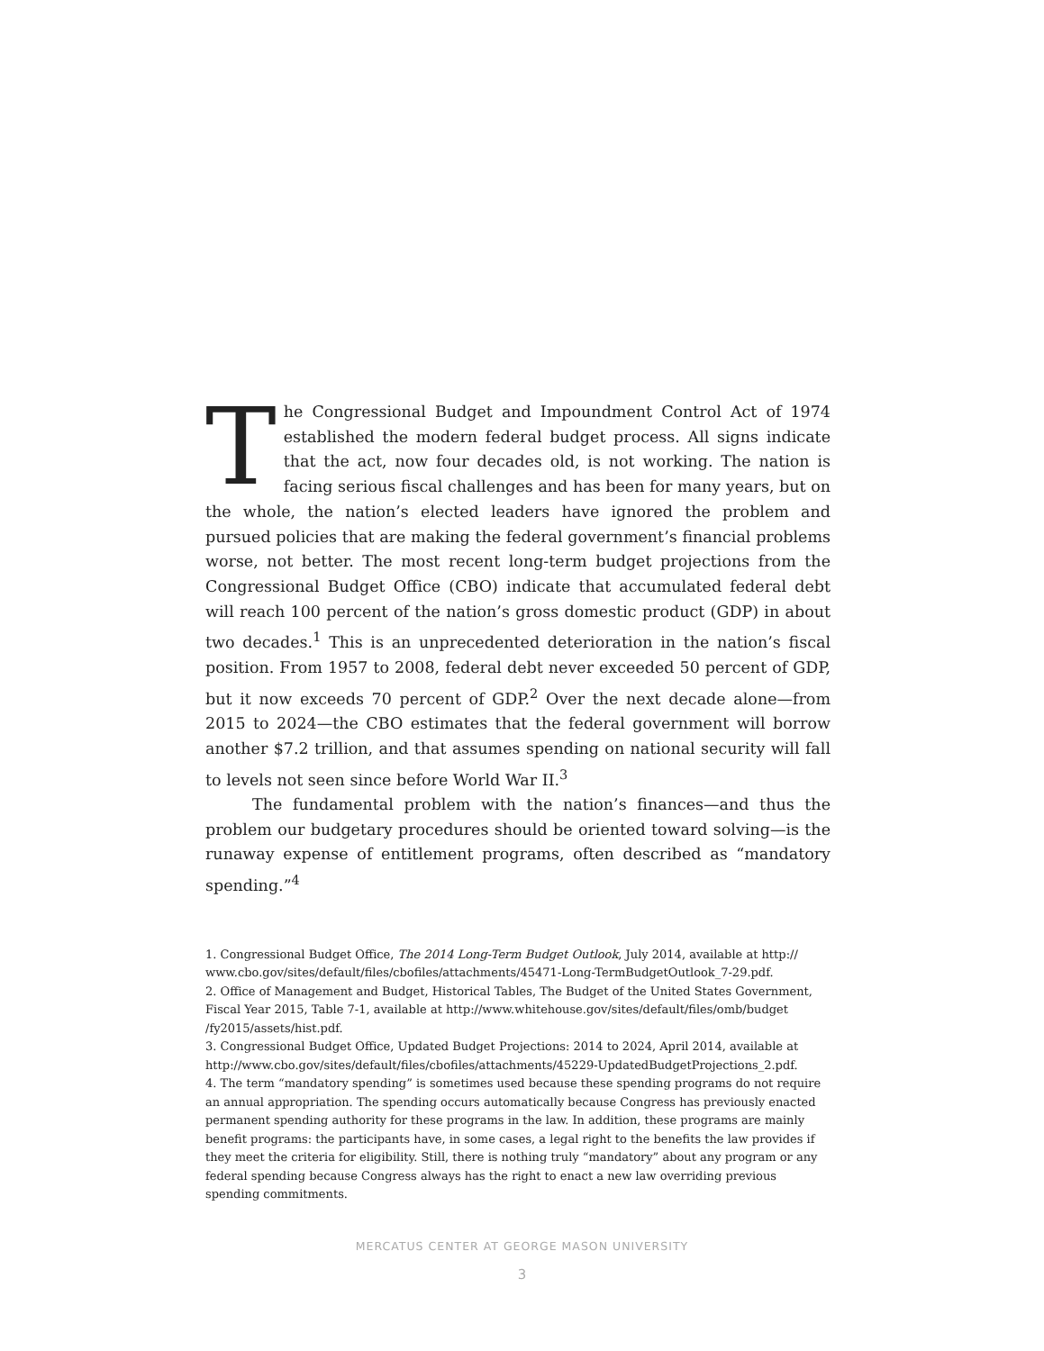The Congressional Budget and Impoundment Control Act of 1974 established the modern federal budget process. All signs indicate that the act, now four decades old, is not working. The nation is facing serious fiscal challenges and has been for many years, but on the whole, the nation’s elected leaders have ignored the problem and pursued policies that are making the federal government’s financial problems worse, not better. The most recent long-term budget projections from the Congressional Budget Office (CBO) indicate that accumulated federal debt will reach 100 percent of the nation’s gross domestic product (GDP) in about two decades.<sup>1</sup> This is an unprecedented deterioration in the nation’s fiscal position. From 1957 to 2008, federal debt never exceeded 50 percent of GDP, but it now exceeds 70 percent of GDP.<sup>2</sup> Over the next decade alone—from 2015 to 2024—the CBO estimates that the federal government will borrow another $7.2 trillion, and that assumes spending on national security will fall to levels not seen since before World War II.<sup>3</sup>
The fundamental problem with the nation’s finances—and thus the problem our budgetary procedures should be oriented toward solving—is the runaway expense of entitlement programs, often described as “mandatory spending.”<sup>4</sup>
1. Congressional Budget Office, The 2014 Long-Term Budget Outlook, July 2014, available at http:// www.cbo.gov/sites/default/files/cbofiles/attachments/45471-Long-TermBudgetOutlook_7-29.pdf.
2. Office of Management and Budget, Historical Tables, The Budget of the United States Government, Fiscal Year 2015, Table 7-1, available at http://www.whitehouse.gov/sites/default/files/omb/budget /fy2015/assets/hist.pdf.
3. Congressional Budget Office, Updated Budget Projections: 2014 to 2024, April 2014, available at http://www.cbo.gov/sites/default/files/cbofiles/attachments/45229-UpdatedBudgetProjections_2.pdf.
4. The term “mandatory spending” is sometimes used because these spending programs do not require an annual appropriation. The spending occurs automatically because Congress has previously enacted permanent spending authority for these programs in the law. In addition, these programs are mainly benefit programs: the participants have, in some cases, a legal right to the benefits the law provides if they meet the criteria for eligibility. Still, there is nothing truly “mandatory” about any program or any federal spending because Congress always has the right to enact a new law overriding previous spending commitments.
MERCATUS CENTER AT GEORGE MASON UNIVERSITY
3